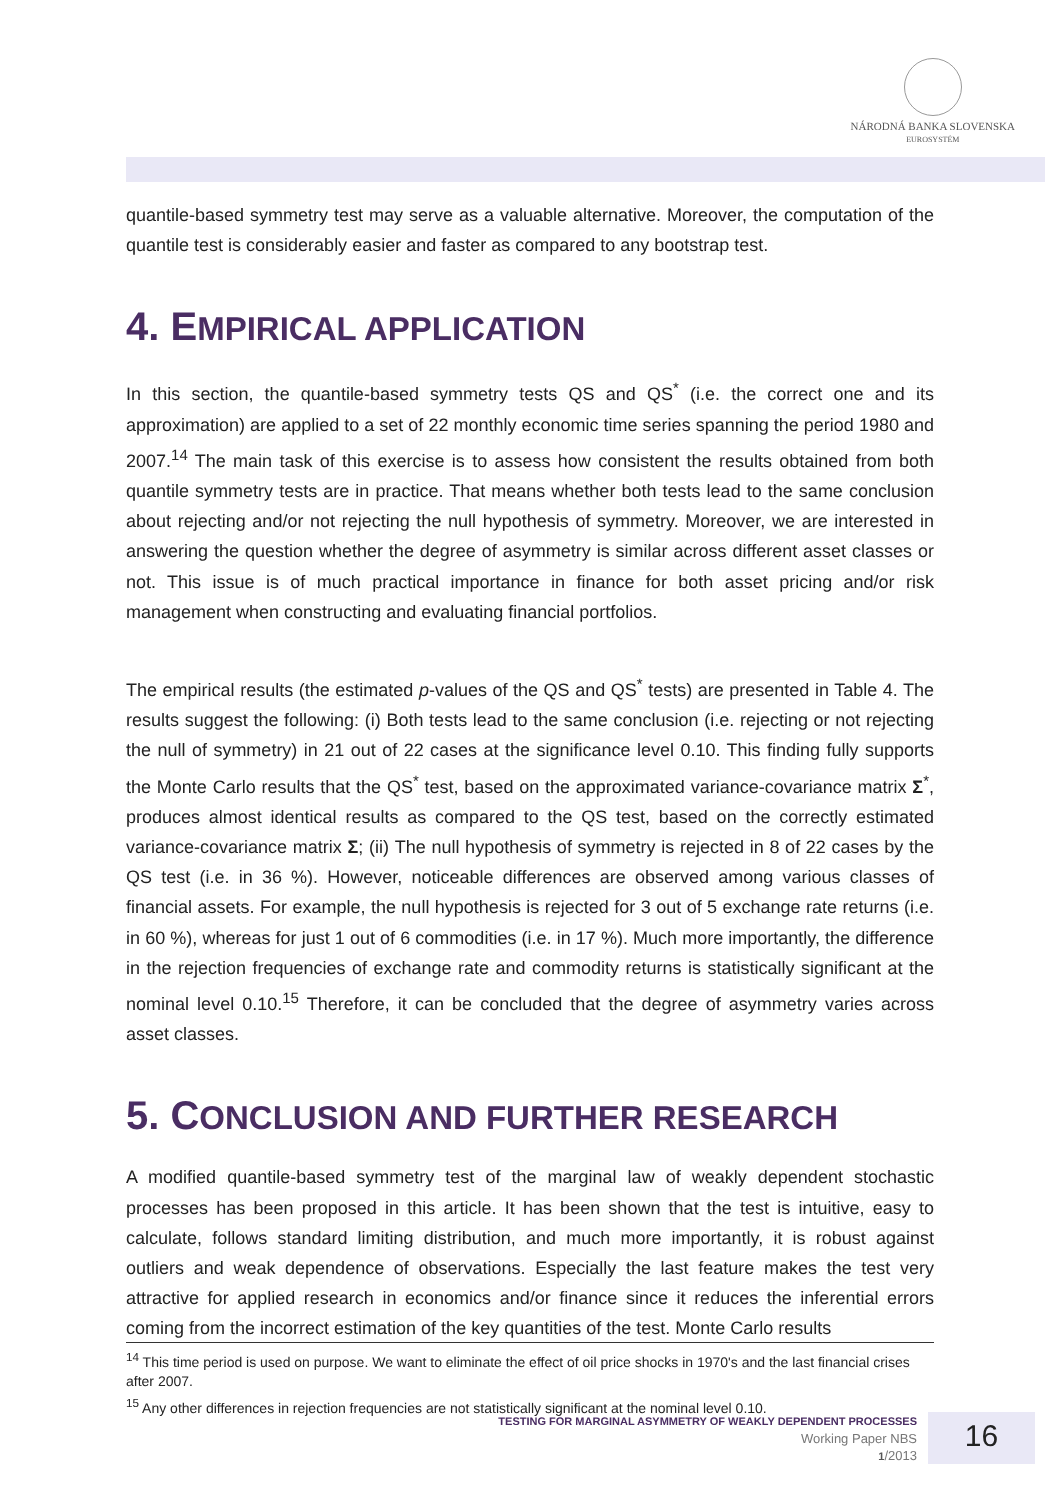NÁRODNÁ BANKA SLOVENSKA
EUROSYSTÉM
quantile-based symmetry test may serve as a valuable alternative. Moreover, the computation of the quantile test is considerably easier and faster as compared to any bootstrap test.
4. EMPIRICAL APPLICATION
In this section, the quantile-based symmetry tests QS and QS<sup>*</sup> (i.e. the correct one and its approximation) are applied to a set of 22 monthly economic time series spanning the period 1980 and 2007.<sup>14</sup> The main task of this exercise is to assess how consistent the results obtained from both quantile symmetry tests are in practice. That means whether both tests lead to the same conclusion about rejecting and/or not rejecting the null hypothesis of symmetry. Moreover, we are interested in answering the question whether the degree of asymmetry is similar across different asset classes or not. This issue is of much practical importance in finance for both asset pricing and/or risk management when constructing and evaluating financial portfolios.
The empirical results (the estimated p-values of the QS and QS<sup>*</sup> tests) are presented in Table 4. The results suggest the following: (i) Both tests lead to the same conclusion (i.e. rejecting or not rejecting the null of symmetry) in 21 out of 22 cases at the significance level 0.10. This finding fully supports the Monte Carlo results that the QS<sup>*</sup> test, based on the approximated variance-covariance matrix Σ<sup>*</sup>, produces almost identical results as compared to the QS test, based on the correctly estimated variance-covariance matrix Σ; (ii) The null hypothesis of symmetry is rejected in 8 of 22 cases by the QS test (i.e. in 36 %). However, noticeable differences are observed among various classes of financial assets. For example, the null hypothesis is rejected for 3 out of 5 exchange rate returns (i.e. in 60 %), whereas for just 1 out of 6 commodities (i.e. in 17 %). Much more importantly, the difference in the rejection frequencies of exchange rate and commodity returns is statistically significant at the nominal level 0.10.<sup>15</sup> Therefore, it can be concluded that the degree of asymmetry varies across asset classes.
5. CONCLUSION AND FURTHER RESEARCH
A modified quantile-based symmetry test of the marginal law of weakly dependent stochastic processes has been proposed in this article. It has been shown that the test is intuitive, easy to calculate, follows standard limiting distribution, and much more importantly, it is robust against outliers and weak dependence of observations. Especially the last feature makes the test very attractive for applied research in economics and/or finance since it reduces the inferential errors coming from the incorrect estimation of the key quantities of the test. Monte Carlo results
<sup>14</sup> This time period is used on purpose. We want to eliminate the effect of oil price shocks in 1970's and the last financial crises after 2007.
<sup>15</sup> Any other differences in rejection frequencies are not statistically significant at the nominal level 0.10.
TESTING FOR MARGINAL ASYMMETRY OF WEAKLY DEPENDENT PROCESSES
Working Paper NBS
1/2013
16